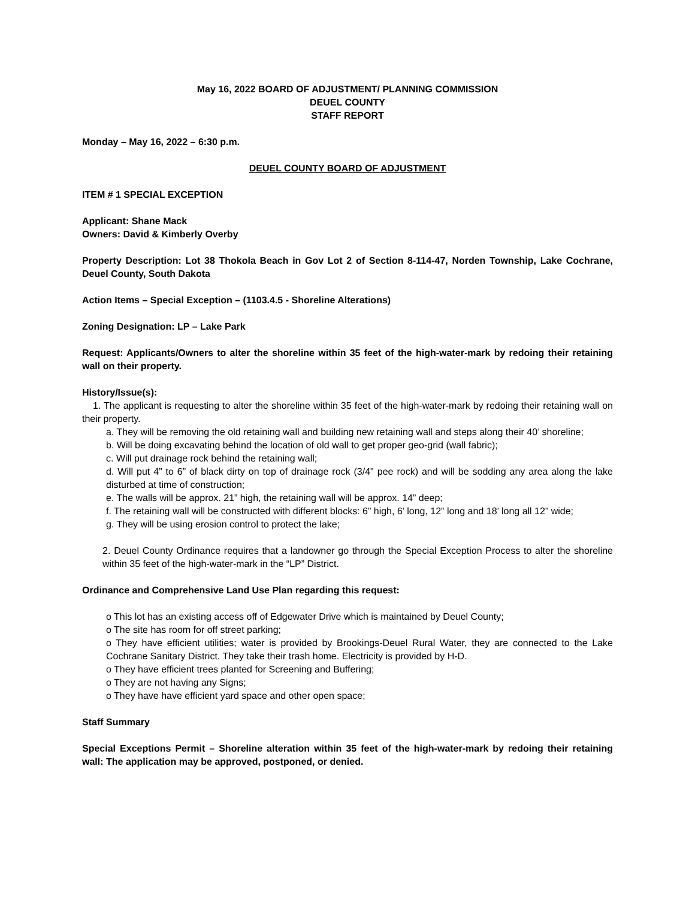May 16, 2022 BOARD OF ADJUSTMENT/ PLANNING COMMISSION
DEUEL COUNTY
STAFF REPORT
Monday – May 16, 2022 – 6:30 p.m.
DEUEL COUNTY BOARD OF ADJUSTMENT
ITEM # 1 SPECIAL EXCEPTION
Applicant: Shane Mack
Owners: David & Kimberly Overby
Property Description: Lot 38 Thokola Beach in Gov Lot 2 of Section 8-114-47, Norden Township, Lake Cochrane, Deuel County, South Dakota
Action Items – Special Exception – (1103.4.5 - Shoreline Alterations)
Zoning Designation: LP – Lake Park
Request: Applicants/Owners to alter the shoreline within 35 feet of the high-water-mark by redoing their retaining wall on their property.
History/Issue(s):
1. The applicant is requesting to alter the shoreline within 35 feet of the high-water-mark by redoing their retaining wall on their property.
a. They will be removing the old retaining wall and building new retaining wall and steps along their 40’ shoreline;
b. Will be doing excavating behind the location of old wall to get proper geo-grid (wall fabric);
c. Will put drainage rock behind the retaining wall;
d. Will put 4” to 6” of black dirty on top of drainage rock (3/4" pee rock) and will be sodding any area along the lake disturbed at time of construction;
e. The walls will be approx. 21” high, the retaining wall will be approx. 14” deep;
f. The retaining wall will be constructed with different blocks: 6” high, 6’ long, 12” long and 18’ long all 12” wide;
g. They will be using erosion control to protect the lake;
2. Deuel County Ordinance requires that a landowner go through the Special Exception Process to alter the shoreline within 35 feet of the high-water-mark in the “LP” District.
Ordinance and Comprehensive Land Use Plan regarding this request:
o This lot has an existing access off of Edgewater Drive which is maintained by Deuel County;
o The site has room for off street parking;
o They have efficient utilities; water is provided by Brookings-Deuel Rural Water, they are connected to the Lake Cochrane Sanitary District. They take their trash home. Electricity is provided by H-D.
o They have efficient trees planted for Screening and Buffering;
o They are not having any Signs;
o They have have efficient yard space and other open space;
Staff Summary
Special Exceptions Permit – Shoreline alteration within 35 feet of the high-water-mark by redoing their retaining wall: The application may be approved, postponed, or denied.